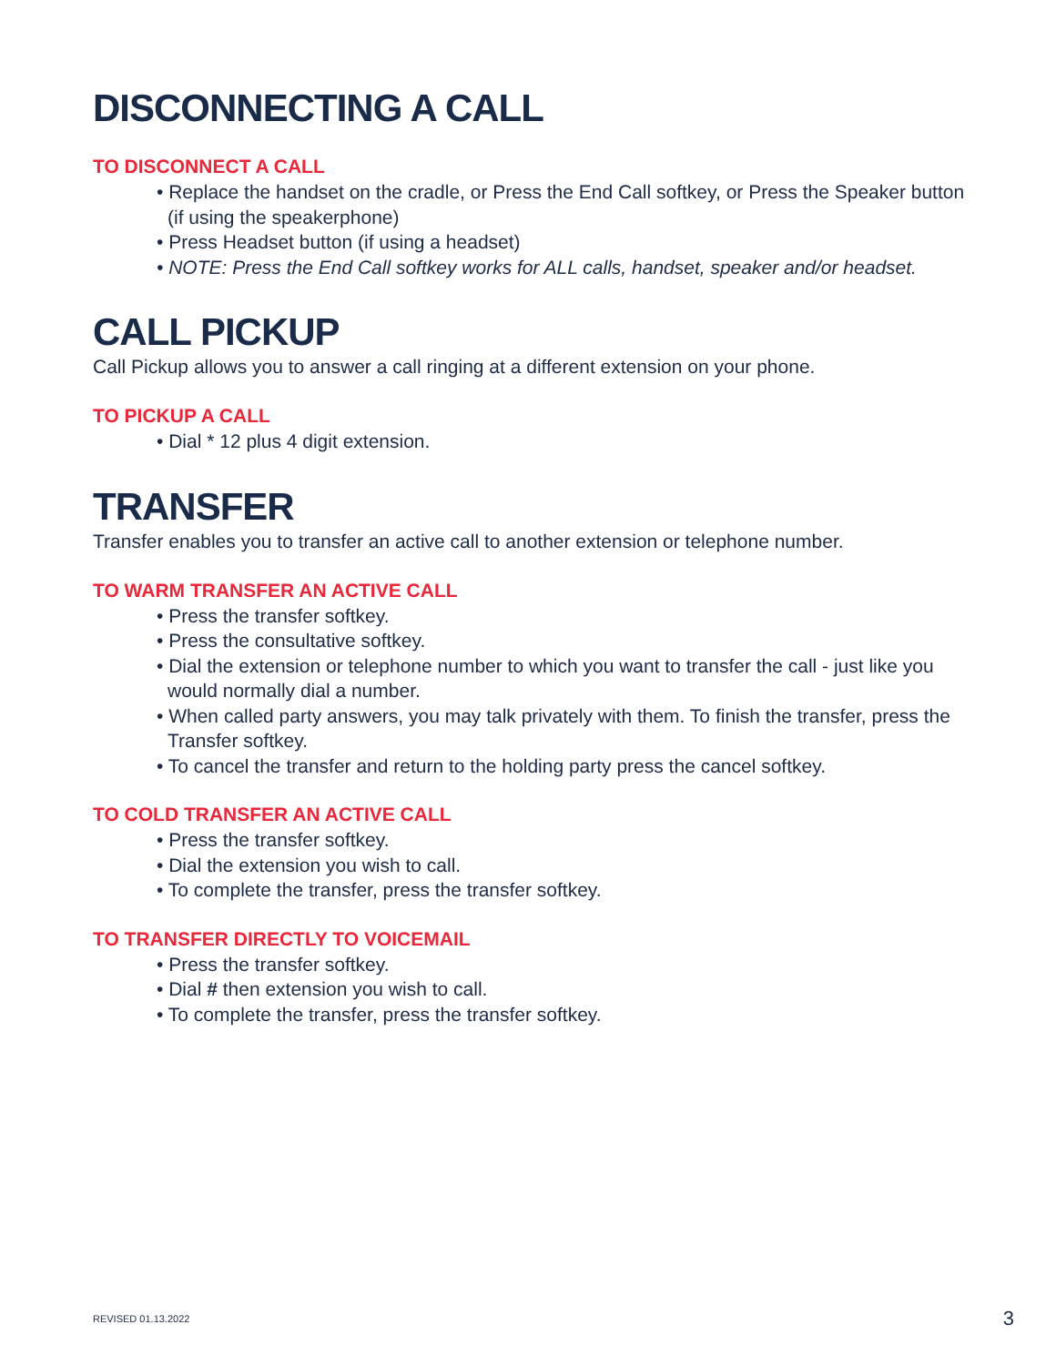DISCONNECTING A CALL
TO DISCONNECT A CALL
• Replace the handset on the cradle, or Press the End Call softkey, or Press the Speaker button (if using the speakerphone)
• Press Headset button (if using a headset)
• NOTE: Press the End Call softkey works for ALL calls, handset, speaker and/or headset.
CALL PICKUP
Call Pickup allows you to answer a call ringing at a different extension on your phone.
TO PICKUP A CALL
• Dial * 12 plus 4 digit extension.
TRANSFER
Transfer enables you to transfer an active call to another extension or telephone number.
TO WARM TRANSFER AN ACTIVE CALL
• Press the transfer softkey.
• Press the consultative softkey.
• Dial the extension or telephone number to which you want to transfer the call - just like you would normally dial a number.
• When called party answers, you may talk privately with them. To finish the transfer, press the Transfer softkey.
• To cancel the transfer and return to the holding party press the cancel softkey.
TO COLD TRANSFER AN ACTIVE CALL
• Press the transfer softkey.
• Dial the extension you wish to call.
• To complete the transfer, press the transfer softkey.
TO TRANSFER DIRECTLY TO VOICEMAIL
• Press the transfer softkey.
• Dial # then extension you wish to call.
• To complete the transfer, press the transfer softkey.
REVISED 01.13.2022 3